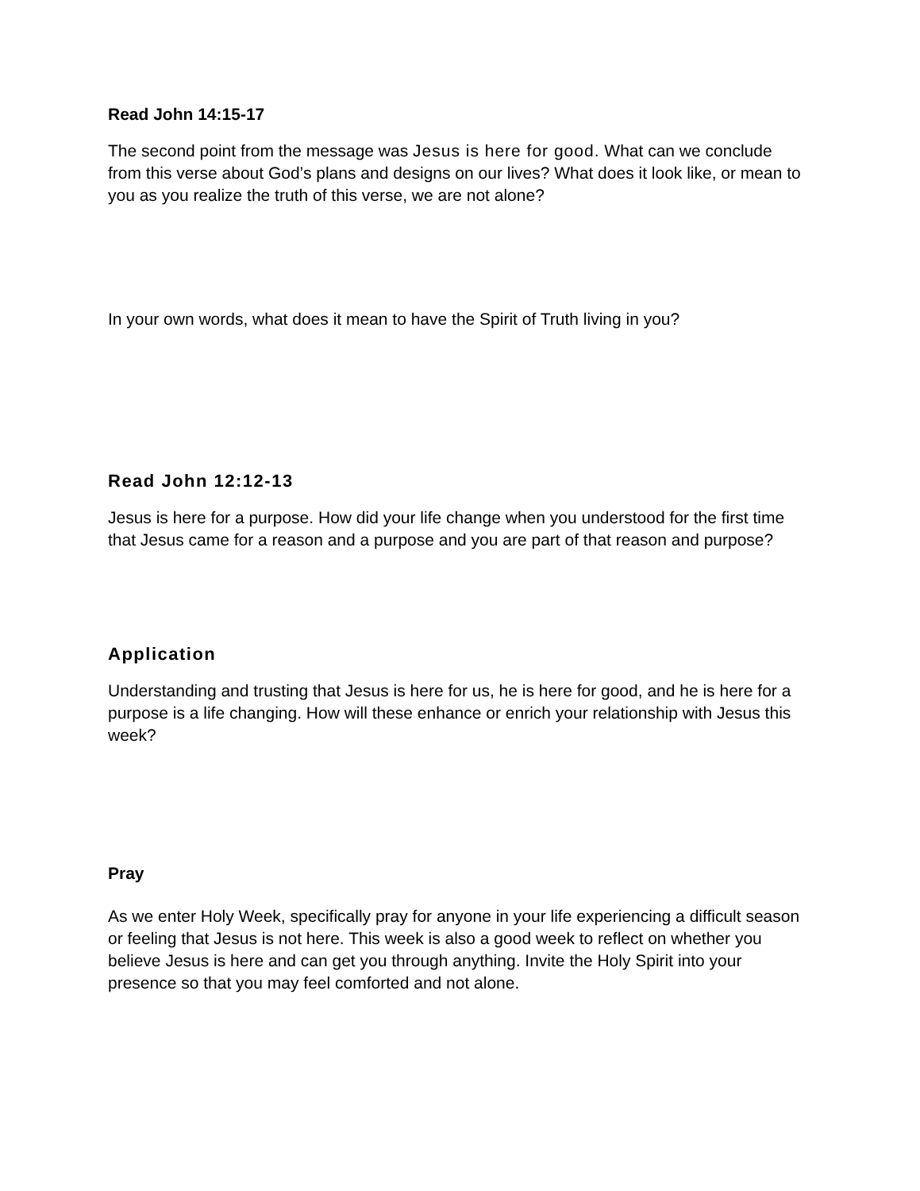Read John 14:15-17
The second point from the message was Jesus is here for good. What can we conclude from this verse about God’s plans and designs on our lives? What does it look like, or mean to you as you realize the truth of this verse, we are not alone?
In your own words, what does it mean to have the Spirit of Truth living in you?
Read John 12:12-13
Jesus is here for a purpose. How did your life change when you understood for the first time that Jesus came for a reason and a purpose and you are part of that reason and purpose?
Application
Understanding and trusting that Jesus is here for us, he is here for good, and he is here for a purpose is a life changing. How will these enhance or enrich your relationship with Jesus this week?
Pray
As we enter Holy Week, specifically pray for anyone in your life experiencing a difficult season or feeling that Jesus is not here. This week is also a good week to reflect on whether you believe Jesus is here and can get you through anything. Invite the Holy Spirit into your presence so that you may feel comforted and not alone.